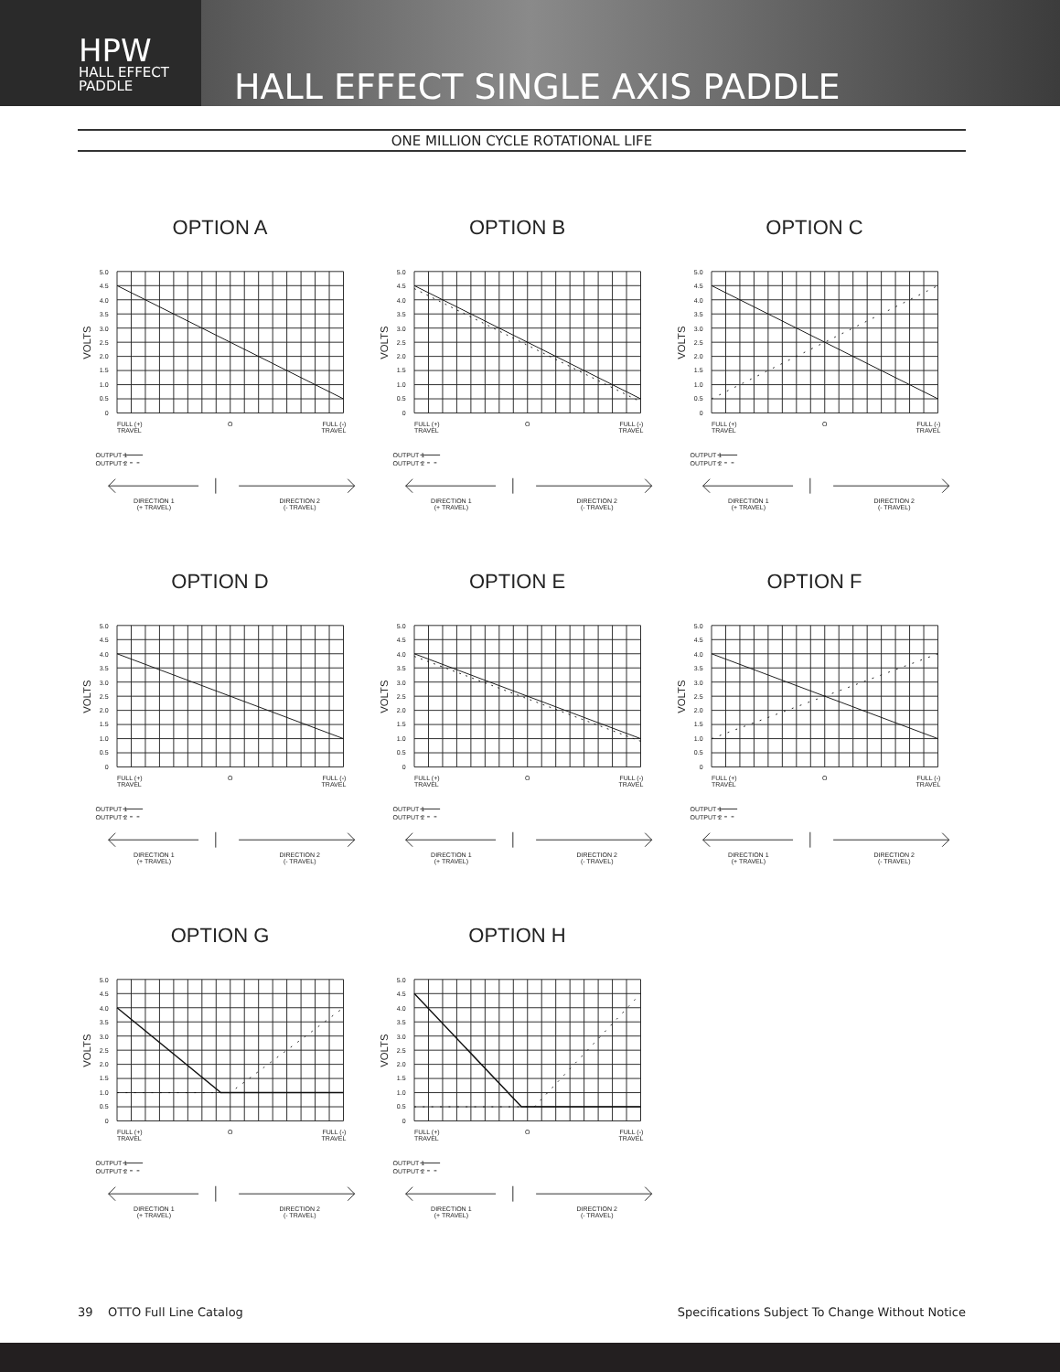HPW
HALL EFFECT
PADDLE
HALL EFFECT SINGLE AXIS PADDLE
ONE MILLION CYCLE ROTATIONAL LIFE
OPTION A
5.0
4.5
4.0
3.5
3.0
2.5
2.0
1.5
1.0
0.5
0
VOLTS
FULL (+)
TRAVEL
O
FULL (-)
TRAVEL
OUTPUT 1
OUTPUT 2
DIRECTION 1
(+ TRAVEL)
DIRECTION 2
(- TRAVEL)
OPTION B
5.0
4.5
4.0
3.5
3.0
2.5
2.0
1.5
1.0
0.5
0
VOLTS
FULL (+)
TRAVEL
O
FULL (-)
TRAVEL
OUTPUT 1
OUTPUT 2
DIRECTION 1
(+ TRAVEL)
DIRECTION 2
(- TRAVEL)
OPTION C
5.0
4.5
4.0
3.5
3.0
2.5
2.0
1.5
1.0
0.5
0
VOLTS
FULL (+)
TRAVEL
O
FULL (-)
TRAVEL
OUTPUT 1
OUTPUT 2
DIRECTION 1
(+ TRAVEL)
DIRECTION 2
(- TRAVEL)
OPTION D
5.0
4.5
4.0
3.5
3.0
2.5
2.0
1.5
1.0
0.5
0
VOLTS
FULL (+)
TRAVEL
O
FULL (-)
TRAVEL
OUTPUT 1
OUTPUT 2
DIRECTION 1
(+ TRAVEL)
DIRECTION 2
(- TRAVEL)
OPTION E
5.0
4.5
4.0
3.5
3.0
2.5
2.0
1.5
1.0
0.5
0
VOLTS
FULL (+)
TRAVEL
O
FULL (-)
TRAVEL
OUTPUT 1
OUTPUT 2
DIRECTION 1
(+ TRAVEL)
DIRECTION 2
(- TRAVEL)
OPTION F
5.0
4.5
4.0
3.5
3.0
2.5
2.0
1.5
1.0
0.5
0
VOLTS
FULL (+)
TRAVEL
O
FULL (-)
TRAVEL
OUTPUT 1
OUTPUT 2
DIRECTION 1
(+ TRAVEL)
DIRECTION 2
(- TRAVEL)
OPTION G
5.0
4.5
4.0
3.5
3.0
2.5
2.0
1.5
1.0
0.5
0
VOLTS
FULL (+)
TRAVEL
O
FULL (-)
TRAVEL
OUTPUT 1
OUTPUT 2
DIRECTION 1
(+ TRAVEL)
DIRECTION 2
(- TRAVEL)
OPTION H
5.0
4.5
4.0
3.5
3.0
2.5
2.0
1.5
1.0
0.5
0
VOLTS
FULL (+)
TRAVEL
O
FULL (-)
TRAVEL
OUTPUT 1
OUTPUT 2
DIRECTION 1
(+ TRAVEL)
DIRECTION 2
(- TRAVEL)
39 OTTO Full Line Catalog Specifications Subject To Change Without Notice